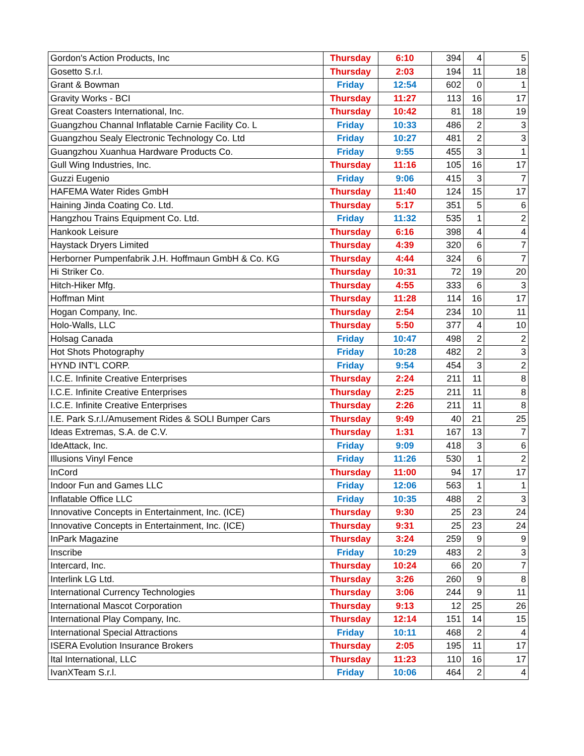| Gordon's Action Products, Inc | Thursday | 6:10 | 394 | 4 | 5 |
| Gosetto S.r.l. | Thursday | 2:03 | 194 | 11 | 18 |
| Grant & Bowman | Friday | 12:54 | 602 | 0 | 1 |
| Gravity Works - BCI | Thursday | 11:27 | 113 | 16 | 17 |
| Great Coasters International, Inc. | Thursday | 10:42 | 81 | 18 | 19 |
| Guangzhou Channal Inflatable Carnie Facility Co. L | Friday | 10:33 | 486 | 2 | 3 |
| Guangzhou Sealy Electronic Technology Co. Ltd | Friday | 10:27 | 481 | 2 | 3 |
| Guangzhou Xuanhua Hardware Products Co. | Friday | 9:55 | 455 | 3 | 1 |
| Gull Wing Industries, Inc. | Thursday | 11:16 | 105 | 16 | 17 |
| Guzzi Eugenio | Friday | 9:06 | 415 | 3 | 7 |
| HAFEMA Water Rides GmbH | Thursday | 11:40 | 124 | 15 | 17 |
| Haining Jinda Coating Co. Ltd. | Thursday | 5:17 | 351 | 5 | 6 |
| Hangzhou Trains Equipment Co. Ltd. | Friday | 11:32 | 535 | 1 | 2 |
| Hankook Leisure | Thursday | 6:16 | 398 | 4 | 4 |
| Haystack Dryers Limited | Thursday | 4:39 | 320 | 6 | 7 |
| Herborner Pumpenfabrik J.H. Hoffmaun GmbH & Co. KG | Thursday | 4:44 | 324 | 6 | 7 |
| Hi Striker Co. | Thursday | 10:31 | 72 | 19 | 20 |
| Hitch-Hiker Mfg. | Thursday | 4:55 | 333 | 6 | 3 |
| Hoffman Mint | Thursday | 11:28 | 114 | 16 | 17 |
| Hogan Company, Inc. | Thursday | 2:54 | 234 | 10 | 11 |
| Holo-Walls, LLC | Thursday | 5:50 | 377 | 4 | 10 |
| Holsag Canada | Friday | 10:47 | 498 | 2 | 2 |
| Hot Shots Photography | Friday | 10:28 | 482 | 2 | 3 |
| HYND INT'L CORP. | Friday | 9:54 | 454 | 3 | 2 |
| I.C.E. Infinite Creative Enterprises | Thursday | 2:24 | 211 | 11 | 8 |
| I.C.E. Infinite Creative Enterprises | Thursday | 2:25 | 211 | 11 | 8 |
| I.C.E. Infinite Creative Enterprises | Thursday | 2:26 | 211 | 11 | 8 |
| I.E. Park S.r.l./Amusement Rides & SOLI Bumper Cars | Thursday | 9:49 | 40 | 21 | 25 |
| Ideas Extremas, S.A. de C.V. | Thursday | 1:31 | 167 | 13 | 7 |
| IdeAttack, Inc. | Friday | 9:09 | 418 | 3 | 6 |
| Illusions Vinyl Fence | Friday | 11:26 | 530 | 1 | 2 |
| InCord | Thursday | 11:00 | 94 | 17 | 17 |
| Indoor Fun and Games LLC | Friday | 12:06 | 563 | 1 | 1 |
| Inflatable Office LLC | Friday | 10:35 | 488 | 2 | 3 |
| Innovative Concepts in Entertainment, Inc. (ICE) | Thursday | 9:30 | 25 | 23 | 24 |
| Innovative Concepts in Entertainment, Inc. (ICE) | Thursday | 9:31 | 25 | 23 | 24 |
| InPark Magazine | Thursday | 3:24 | 259 | 9 | 9 |
| Inscribe | Friday | 10:29 | 483 | 2 | 3 |
| Intercard, Inc. | Thursday | 10:24 | 66 | 20 | 7 |
| Interlink LG Ltd. | Thursday | 3:26 | 260 | 9 | 8 |
| International Currency Technologies | Thursday | 3:06 | 244 | 9 | 11 |
| International Mascot Corporation | Thursday | 9:13 | 12 | 25 | 26 |
| International Play Company, Inc. | Thursday | 12:14 | 151 | 14 | 15 |
| International Special Attractions | Friday | 10:11 | 468 | 2 | 4 |
| ISERA Evolution Insurance Brokers | Thursday | 2:05 | 195 | 11 | 17 |
| Ital International, LLC | Thursday | 11:23 | 110 | 16 | 17 |
| IvanXTeam S.r.l. | Friday | 10:06 | 464 | 2 | 4 |